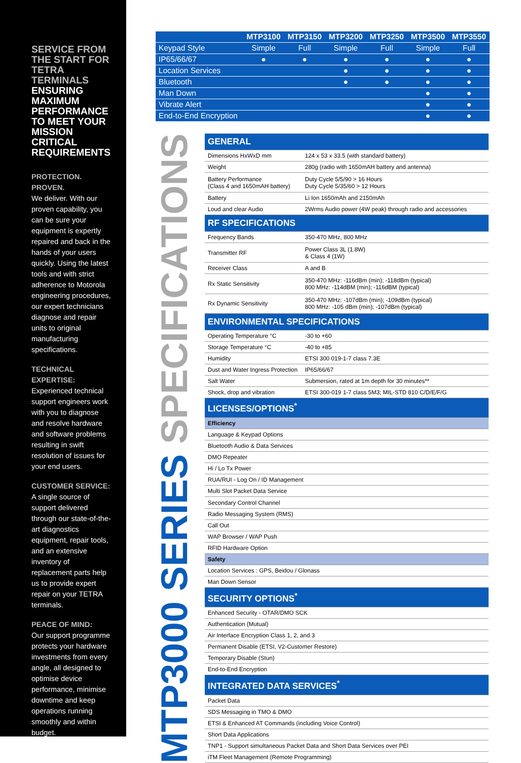SERVICE FROM THE START FOR TETRA TERMINALS ENSURING MAXIMUM PERFORMANCE TO MEET YOUR MISSION CRITICAL REQUIREMENTS
PROTECTION. PROVEN.
We deliver. With our proven capability, you can be sure your equipment is expertly repaired and back in the hands of your users quickly. Using the latest tools and with strict adherence to Motorola engineering procedures, our expert technicians diagnose and repair units to original manufacturing specifications.
TECHNICAL EXPERTISE:
Experienced technical support engineers work with you to diagnose and resolve hardware and software problems resulting in swift resolution of issues for your end users.
CUSTOMER SERVICE:
A single source of support delivered through our state-of-the-art diagnostics equipment, repair tools, and an extensive inventory of replacement parts help us to provide expert repair on your TETRA terminals.
PEACE OF MIND:
Our support programme protects your hardware investments from every angle, all designed to optimise device performance, minimise downtime and keep operations running smoothly and within budget.
| | MTP3100 | MTP3150 | MTP3200 | MTP3250 | MTP3500 | MTP3550 |
| --- | --- | --- | --- | --- | --- | --- |
| Keypad Style | Simple | Full | Simple | Full | Simple | Full |
| IP65/66/67 | ● | ● | ● | ● | ● | ● |
| Location Services | | | ● | ● | ● | ● |
| Bluetooth | | | ● | ● | ● | ● |
| Man Down | | | | | ● | ● |
| Vibrate Alert | | | | | ● | ● |
| End-to-End Encryption | | | | | ● | ● |
MTP3000 SERIES SPECIFICATIONS
| GENERAL | |
| Dimensions HxWxD mm | 124 x 53 x 33.5 (with standard battery) |
| Weight | 280g (radio with 1650mAH battery and antenna) |
| Battery Performance (Class 4 and 1650mAH battery) | Duty Cycle 5/5/90 > 16 Hours Duty Cycle 5/35/60 > 12 Hours |
| Battery | Li Ion 1650mAh and 2150mAh |
| Loud and clear Audio | 2Wrms Audio power (4W peak) through radio and accessories |
| RF SPECIFICATIONS | |
| Frequency Bands | 350-470 MHz, 800 MHz |
| Transmitter RF | Power Class 3L (1.8W) & Class 4 (1W) |
| Receiver Class | A and B |
| Rx Static Sensitivity | 350-470 MHz: -116dBm (min); -118dBm (typical) 800 MHz: -114dBM (min); -116dBM (typical) |
| Rx Dynamic Sensitivity | 350-470 MHz: -107dBm (min); -109dBm (typical) 800 MHz: -105 dBm (min); -107dBm (typical) |
| ENVIRONMENTAL SPECIFICATIONS | |
| Operating Temperature °C | -30 to +60 |
| Storage Temperature °C | -40 to +85 |
| Humidity | ETSI 300 019-1-7 class 7.3E |
| Dust and Water Ingress Protection | IP65/66/67 |
| Salt Water | Submersion, rated at 1m depth for 30 minutes** |
| Shock, drop and vibration | ETSI 300-019 1-7 class 5M3; MIL-STD 810 C/D/E/F/G |
| LICENSES/OPTIONS<sup>*</sup> | |
| Efficiency | |
| Language & Keypad Options | |
| Bluetooth Audio & Data Services | |
| DMO Repeater | |
| Hi / Lo Tx Power | |
| RUA/RUI - Log On / ID Management | |
| Multi Slot Packet Data Service | |
| Secondary Control Channel | |
| Radio Messaging System (RMS) | |
| Call Out | |
| WAP Browser / WAP Push | |
| RFID Hardware Option | |
| Safety | |
| Location Services : GPS, Beidou / Glonass | |
| Man Down Sensor | |
| SECURITY OPTIONS<sup>*</sup> | |
| Enhanced Security - OTAR/DMO SCK | |
| Authentication (Mutual) | |
| Air Interface Encryption Class 1, 2, and 3 | |
| Permanent Disable (ETSI, V2-Customer Restore) | |
| Temporary Disable (Stun) | |
| End-to-End Encryption | |
| INTEGRATED DATA SERVICES<sup>*</sup> | |
| Packet Data | |
| SDS Messaging in TMO & DMO | |
| ETSI & Enhanced AT Commands (including Voice Control) | |
| Short Data Applications | |
| TNP1 - Support simultaneous Packet Data and Short Data Services over PEI | |
| iTM Fleet Management (Remote Programming) | |